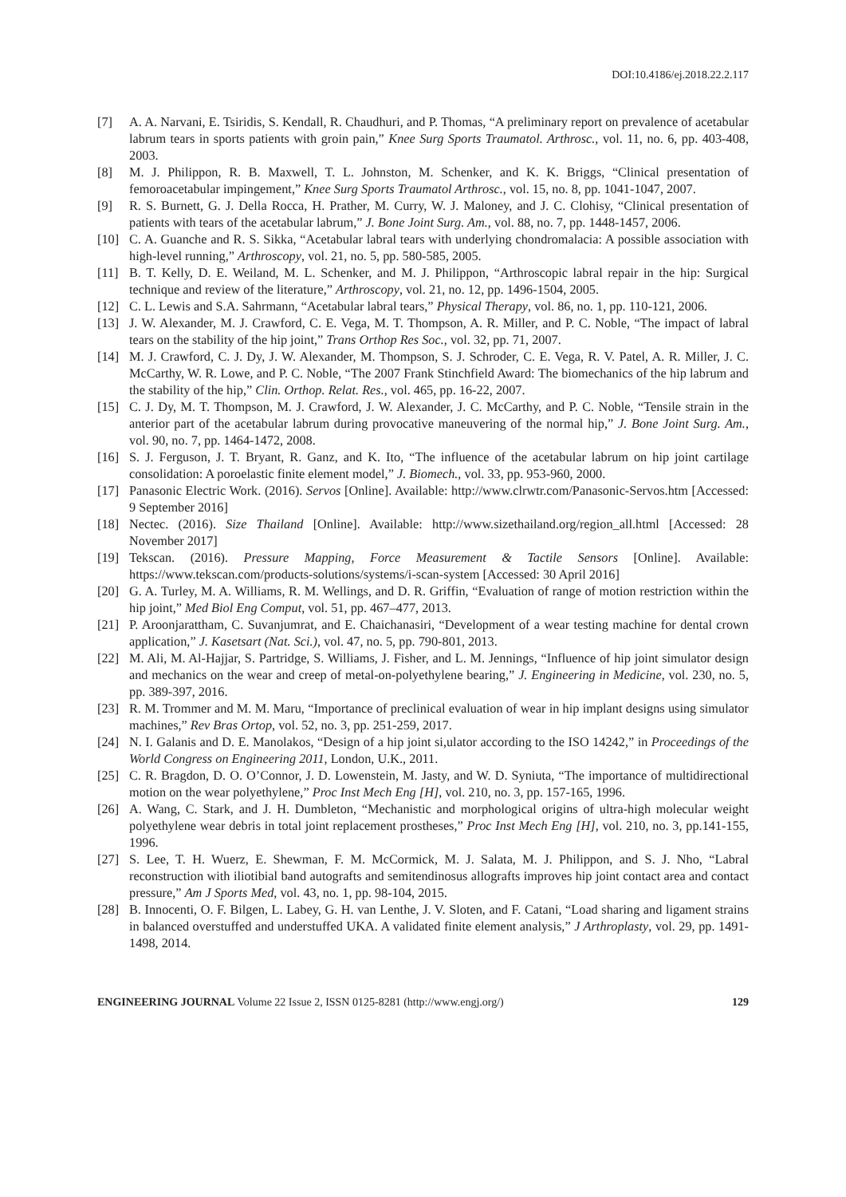DOI:10.4186/ej.2018.22.2.117
[7] A. A. Narvani, E. Tsiridis, S. Kendall, R. Chaudhuri, and P. Thomas, “A preliminary report on prevalence of acetabular labrum tears in sports patients with groin pain,” Knee Surg Sports Traumatol. Arthrosc., vol. 11, no. 6, pp. 403-408, 2003.
[8] M. J. Philippon, R. B. Maxwell, T. L. Johnston, M. Schenker, and K. K. Briggs, “Clinical presentation of femoroacetabular impingement,” Knee Surg Sports Traumatol Arthrosc., vol. 15, no. 8, pp. 1041-1047, 2007.
[9] R. S. Burnett, G. J. Della Rocca, H. Prather, M. Curry, W. J. Maloney, and J. C. Clohisy, “Clinical presentation of patients with tears of the acetabular labrum,” J. Bone Joint Surg. Am., vol. 88, no. 7, pp. 1448-1457, 2006.
[10] C. A. Guanche and R. S. Sikka, “Acetabular labral tears with underlying chondromalacia: A possible association with high-level running,” Arthroscopy, vol. 21, no. 5, pp. 580-585, 2005.
[11] B. T. Kelly, D. E. Weiland, M. L. Schenker, and M. J. Philippon, “Arthroscopic labral repair in the hip: Surgical technique and review of the literature,” Arthroscopy, vol. 21, no. 12, pp. 1496-1504, 2005.
[12] C. L. Lewis and S.A. Sahrmann, “Acetabular labral tears,” Physical Therapy, vol. 86, no. 1, pp. 110-121, 2006.
[13] J. W. Alexander, M. J. Crawford, C. E. Vega, M. T. Thompson, A. R. Miller, and P. C. Noble, “The impact of labral tears on the stability of the hip joint,” Trans Orthop Res Soc., vol. 32, pp. 71, 2007.
[14] M. J. Crawford, C. J. Dy, J. W. Alexander, M. Thompson, S. J. Schroder, C. E. Vega, R. V. Patel, A. R. Miller, J. C. McCarthy, W. R. Lowe, and P. C. Noble, “The 2007 Frank Stinchfield Award: The biomechanics of the hip labrum and the stability of the hip,” Clin. Orthop. Relat. Res., vol. 465, pp. 16-22, 2007.
[15] C. J. Dy, M. T. Thompson, M. J. Crawford, J. W. Alexander, J. C. McCarthy, and P. C. Noble, “Tensile strain in the anterior part of the acetabular labrum during provocative maneuvering of the normal hip,” J. Bone Joint Surg. Am., vol. 90, no. 7, pp. 1464-1472, 2008.
[16] S. J. Ferguson, J. T. Bryant, R. Ganz, and K. Ito, “The influence of the acetabular labrum on hip joint cartilage consolidation: A poroelastic finite element model,” J. Biomech., vol. 33, pp. 953-960, 2000.
[17] Panasonic Electric Work. (2016). Servos [Online]. Available: http://www.clrwtr.com/Panasonic-Servos.htm [Accessed: 9 September 2016]
[18] Nectec. (2016). Size Thailand [Online]. Available: http://www.sizethailand.org/region_all.html [Accessed: 28 November 2017]
[19] Tekscan. (2016). Pressure Mapping, Force Measurement & Tactile Sensors [Online]. Available: https://www.tekscan.com/products-solutions/systems/i-scan-system [Accessed: 30 April 2016]
[20] G. A. Turley, M. A. Williams, R. M. Wellings, and D. R. Griffin, “Evaluation of range of motion restriction within the hip joint,” Med Biol Eng Comput, vol. 51, pp. 467–477, 2013.
[21] P. Aroonjarattham, C. Suvanjumrat, and E. Chaichanasiri, “Development of a wear testing machine for dental crown application,” J. Kasetsart (Nat. Sci.), vol. 47, no. 5, pp. 790-801, 2013.
[22] M. Ali, M. Al-Hajjar, S. Partridge, S. Williams, J. Fisher, and L. M. Jennings, “Influence of hip joint simulator design and mechanics on the wear and creep of metal-on-polyethylene bearing,” J. Engineering in Medicine, vol. 230, no. 5, pp. 389-397, 2016.
[23] R. M. Trommer and M. M. Maru, “Importance of preclinical evaluation of wear in hip implant designs using simulator machines,” Rev Bras Ortop, vol. 52, no. 3, pp. 251-259, 2017.
[24] N. I. Galanis and D. E. Manolakos, “Design of a hip joint si,ulator according to the ISO 14242,” in Proceedings of the World Congress on Engineering 2011, London, U.K., 2011.
[25] C. R. Bragdon, D. O. O’Connor, J. D. Lowenstein, M. Jasty, and W. D. Syniuta, “The importance of multidirectional motion on the wear polyethylene,” Proc Inst Mech Eng [H], vol. 210, no. 3, pp. 157-165, 1996.
[26] A. Wang, C. Stark, and J. H. Dumbleton, “Mechanistic and morphological origins of ultra-high molecular weight polyethylene wear debris in total joint replacement prostheses,” Proc Inst Mech Eng [H], vol. 210, no. 3, pp.141-155, 1996.
[27] S. Lee, T. H. Wuerz, E. Shewman, F. M. McCormick, M. J. Salata, M. J. Philippon, and S. J. Nho, “Labral reconstruction with iliotibial band autografts and semitendinosus allografts improves hip joint contact area and contact pressure,” Am J Sports Med, vol. 43, no. 1, pp. 98-104, 2015.
[28] B. Innocenti, O. F. Bilgen, L. Labey, G. H. van Lenthe, J. V. Sloten, and F. Catani, “Load sharing and ligament strains in balanced overstuffed and understuffed UKA. A validated finite element analysis,” J Arthroplasty, vol. 29, pp. 1491-1498, 2014.
ENGINEERING JOURNAL Volume 22 Issue 2, ISSN 0125-8281 (http://www.engj.org/) 129